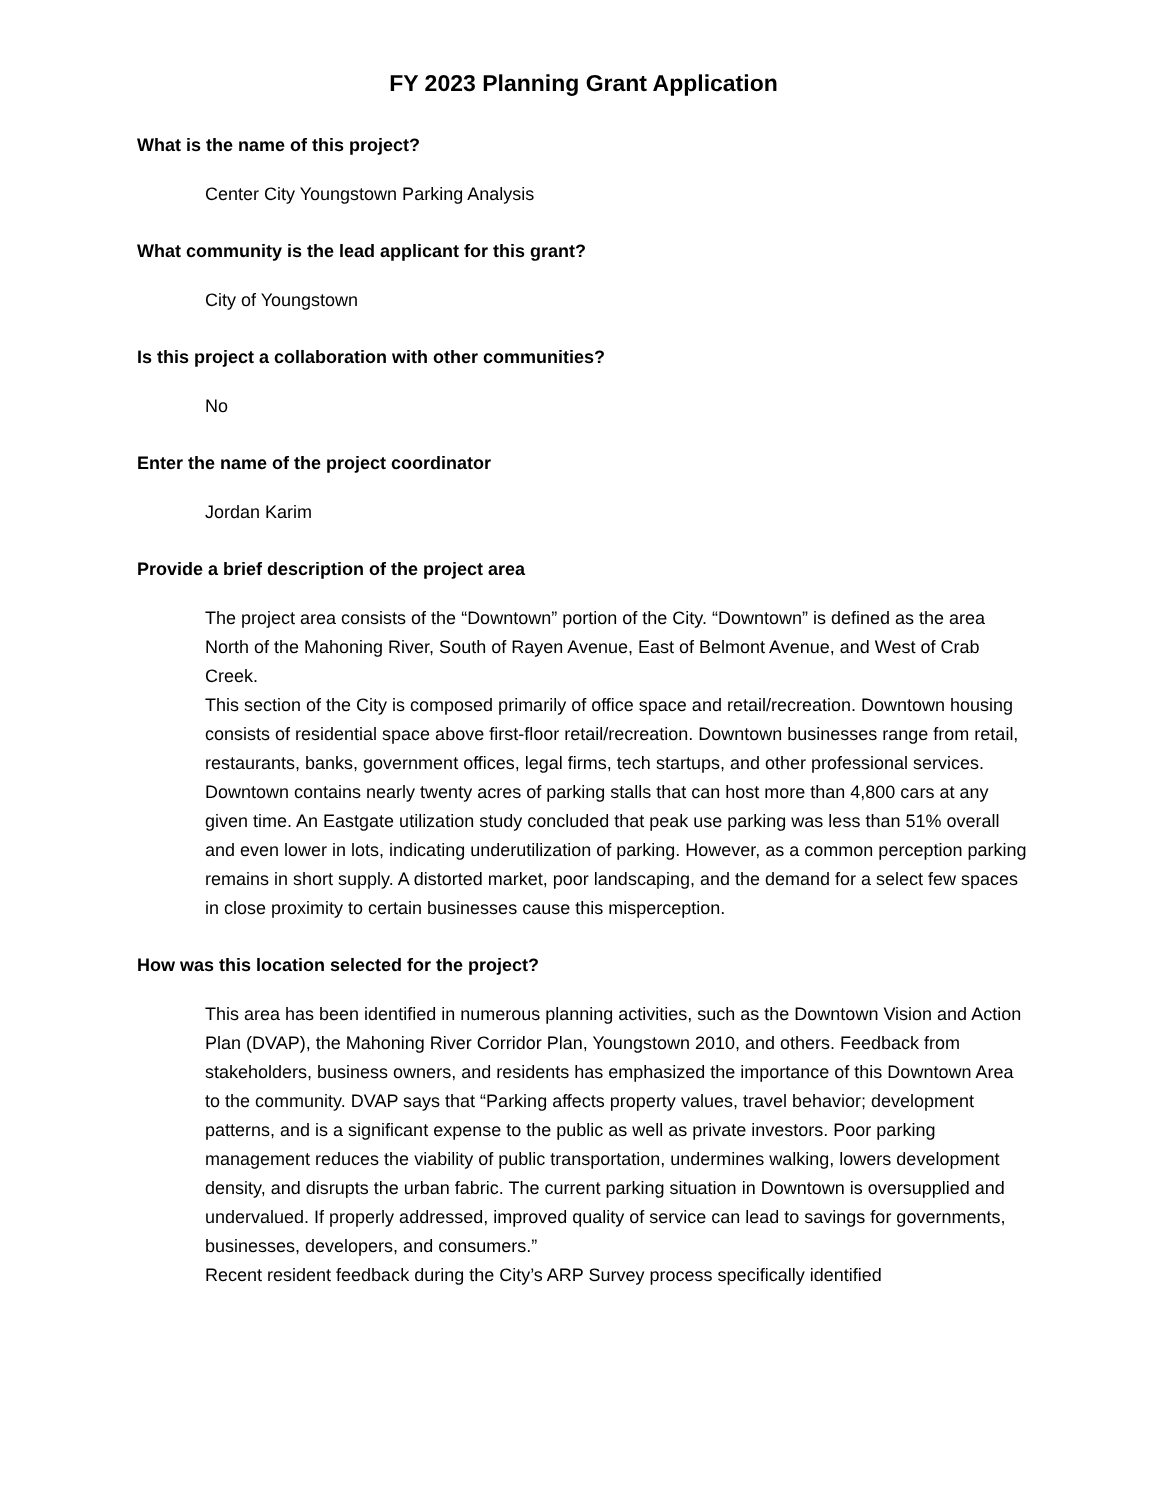FY 2023 Planning Grant Application
What is the name of this project?
Center City Youngstown Parking Analysis
What community is the lead applicant for this grant?
City of Youngstown
Is this project a collaboration with other communities?
No
Enter the name of the project coordinator
Jordan Karim
Provide a brief description of the project area
The project area consists of the “Downtown” portion of the City. “Downtown” is defined as the area North of the Mahoning River, South of Rayen Avenue, East of Belmont Avenue, and West of Crab Creek.
This section of the City is composed primarily of office space and retail/recreation. Downtown housing consists of residential space above first-floor retail/recreation. Downtown businesses range from retail, restaurants, banks, government offices, legal firms, tech startups, and other professional services.
Downtown contains nearly twenty acres of parking stalls that can host more than 4,800 cars at any given time. An Eastgate utilization study concluded that peak use parking was less than 51% overall and even lower in lots, indicating underutilization of parking. However, as a common perception parking remains in short supply. A distorted market, poor landscaping, and the demand for a select few spaces in close proximity to certain businesses cause this misperception.
How was this location selected for the project?
This area has been identified in numerous planning activities, such as the Downtown Vision and Action Plan (DVAP), the Mahoning River Corridor Plan, Youngstown 2010, and others. Feedback from stakeholders, business owners, and residents has emphasized the importance of this Downtown Area to the community. DVAP says that “Parking affects property values, travel behavior; development patterns, and is a significant expense to the public as well as private investors. Poor parking management reduces the viability of public transportation, undermines walking, lowers development density, and disrupts the urban fabric. The current parking situation in Downtown is oversupplied and undervalued. If properly addressed, improved quality of service can lead to savings for governments, businesses, developers, and consumers.”
Recent resident feedback during the City’s ARP Survey process specifically identified